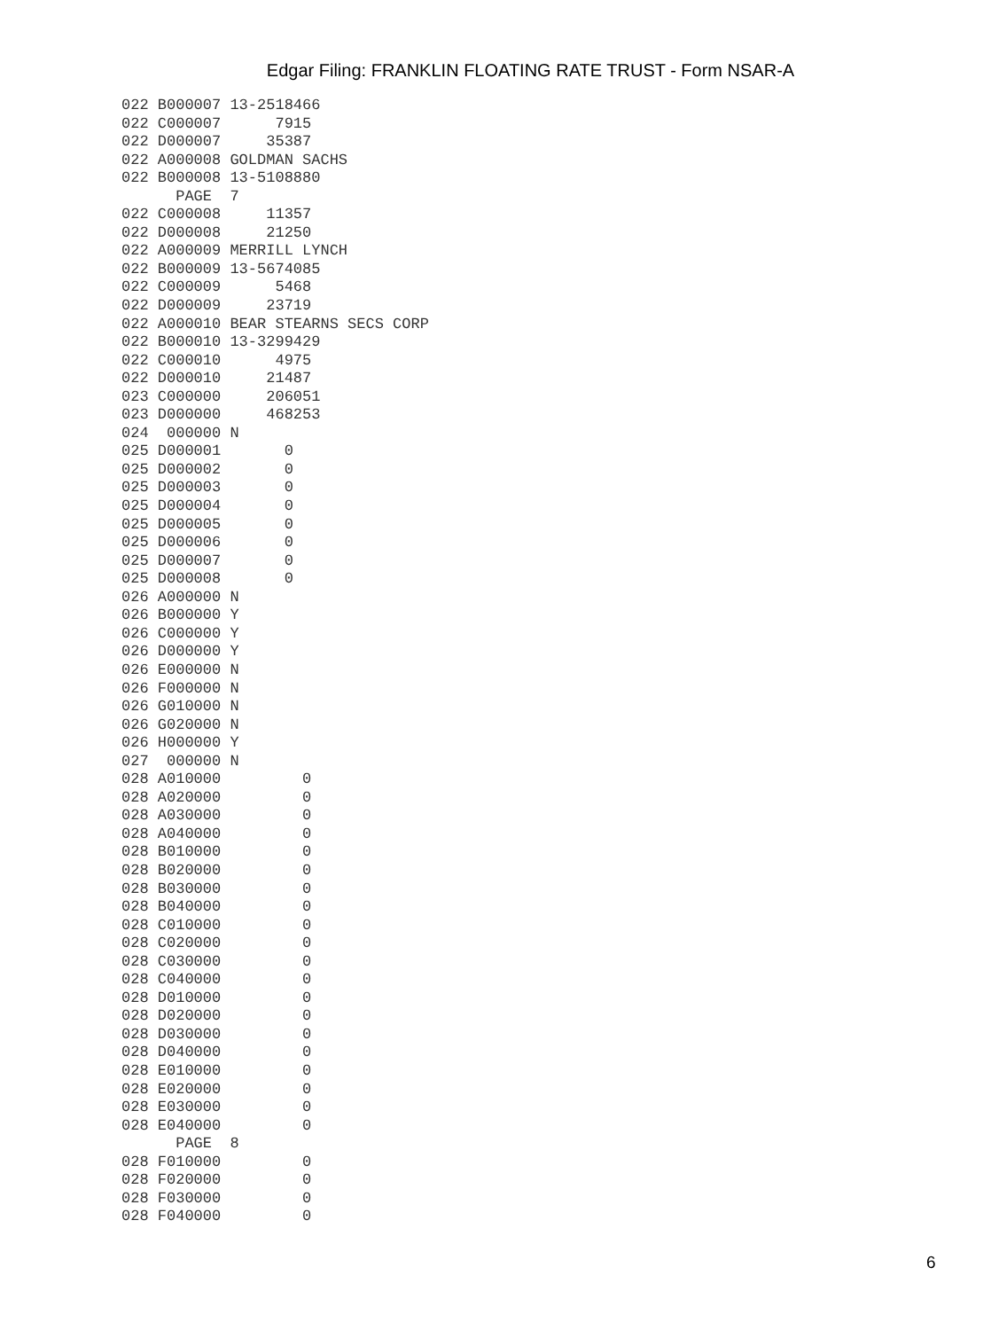Edgar Filing: FRANKLIN FLOATING RATE TRUST - Form NSAR-A
022 B000007 13-2518466
022 C000007      7915
022 D000007     35387
022 A000008 GOLDMAN SACHS
022 B000008 13-5108880
      PAGE  7
022 C000008     11357
022 D000008     21250
022 A000009 MERRILL LYNCH
022 B000009 13-5674085
022 C000009      5468
022 D000009     23719
022 A000010 BEAR STEARNS SECS CORP
022 B000010 13-3299429
022 C000010      4975
022 D000010     21487
023 C000000     206051
023 D000000     468253
024  000000 N
025 D000001       0
025 D000002       0
025 D000003       0
025 D000004       0
025 D000005       0
025 D000006       0
025 D000007       0
025 D000008       0
026 A000000 N
026 B000000 Y
026 C000000 Y
026 D000000 Y
026 E000000 N
026 F000000 N
026 G010000 N
026 G020000 N
026 H000000 Y
027  000000 N
028 A010000         0
028 A020000         0
028 A030000         0
028 A040000         0
028 B010000         0
028 B020000         0
028 B030000         0
028 B040000         0
028 C010000         0
028 C020000         0
028 C030000         0
028 C040000         0
028 D010000         0
028 D020000         0
028 D030000         0
028 D040000         0
028 E010000         0
028 E020000         0
028 E030000         0
028 E040000         0
      PAGE  8
028 F010000         0
028 F020000         0
028 F030000         0
028 F040000         0
6